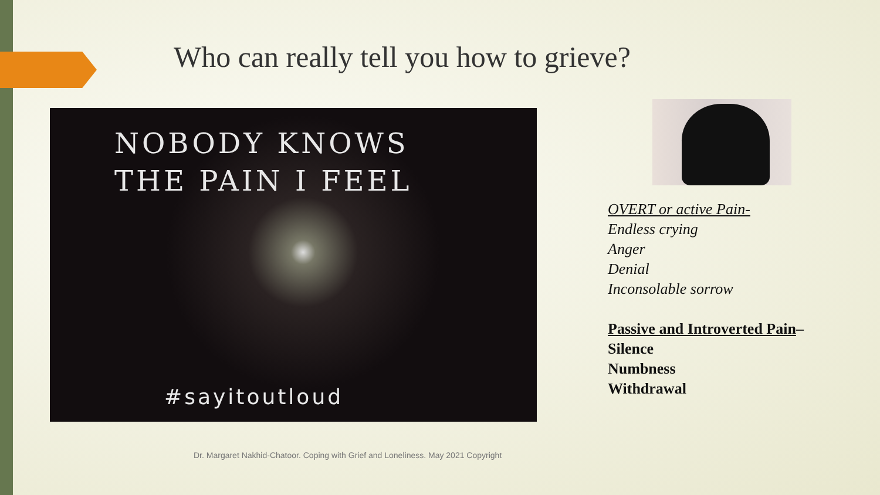Who can really tell you how to grieve?
NOBODY KNOWS
THE PAIN I FEEL
#sayitoutloud
OVERT or active Pain-
Endless crying
Anger
Denial
Inconsolable sorrow
Passive and Introverted Pain–
Silence
Numbness
Withdrawal
Dr. Margaret Nakhid-Chatoor. Coping with Grief and Loneliness. May 2021 Copyright